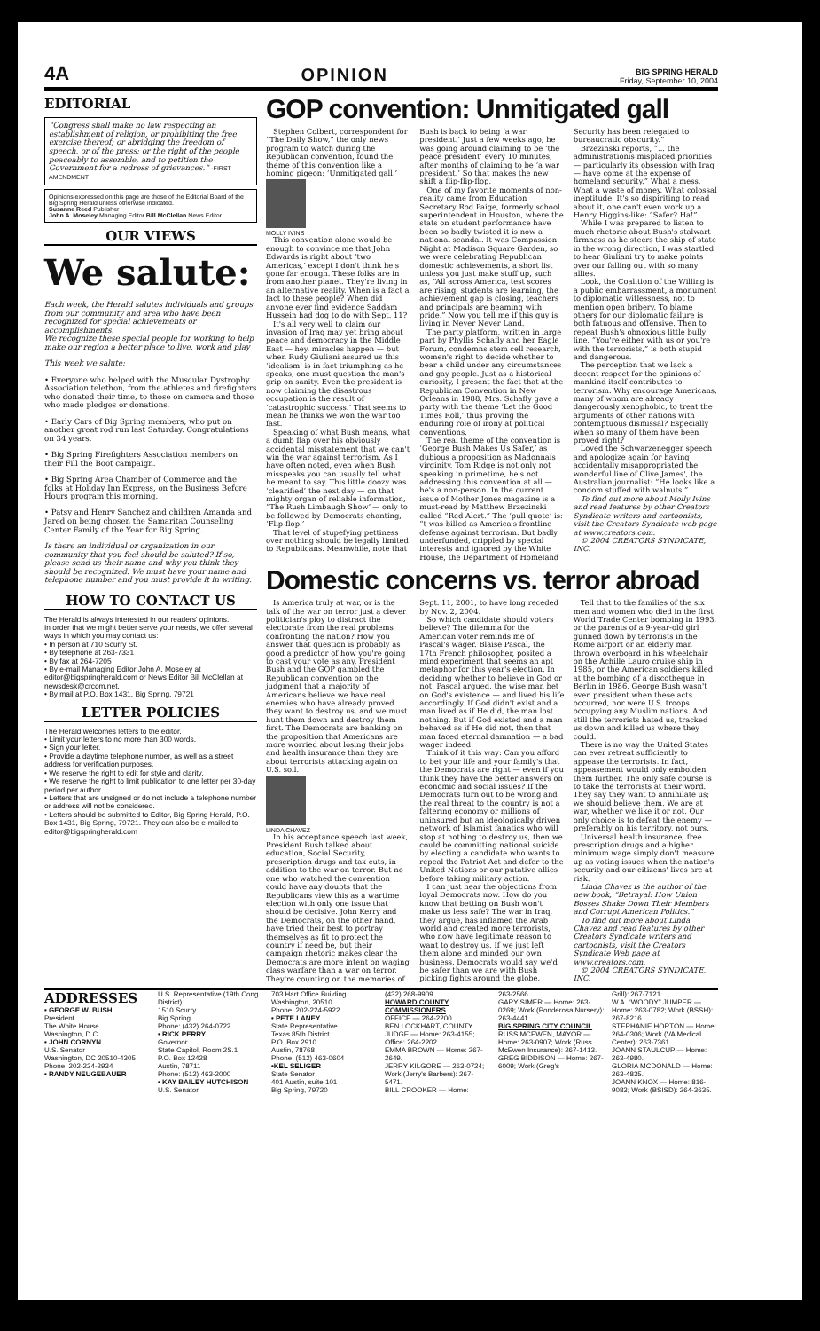4A OPINION BIG SPRING HERALD
Friday, September 10, 2004
EDITORIAL
“Congress shall make no law respecting an establishment of religion, or prohibiting the free exercise thereof; or abridging the freedom of speech, or of the press; or the right of the people peaceably to assemble, and to petition the Government for a redress of grievances.” -FIRST AMENDMENT
Opinions expressed on this page are those of the Editorial Board of the Big Spring Herald unless otherwise indicated.
Susanne Reed Publisher
John A. Moseley Managing Editor Bill McClellan News Editor
OUR VIEWS
We salute:
Each week, the Herald salutes individuals and groups from our community and area who have been recognized for special achievements or accomplishments.
We recognize these special people for working to help make our region a better place to live, work and play
This week we salute:
• Everyone who helped with the Muscular Dystrophy Association telethon, from the athletes and firefighters who donated their time, to those on camera and those who made pledges or donations.
• Early Cars of Big Spring members, who put on another great rod run last Saturday. Congratulations on 34 years.
• Big Spring Firefighters Association members on their Fill the Boot campaign.
• Big Spring Area Chamber of Commerce and the folks at Holiday Inn Express, on the Business Before Hours program this morning.
• Patsy and Henry Sanchez and children Amanda and Jared on being chosen the Samaritan Counseling Center Family of the Year for Big Spring.
Is there an individual or organization in our community that you feel should be saluted? If so, please send us their name and why you think they should be recognized. We must have your name and telephone number and you must provide it in writing.
HOW TO CONTACT US
The Herald is always interested in our readers' opinions.
In order that we might better serve your needs, we offer several ways in which you may contact us:
• In person at 710 Scurry St.
• By telephone at 263-7331
• By fax at 264-7205
• By e-mail Managing Editor John A. Moseley at editor@bigspringherald.com or News Editor Bill McClellan at newsdesk@crcom.net.
• By mail at P.O. Box 1431, Big Spring, 79721
LETTER POLICIES
The Herald welcomes letters to the editor.
• Limit your letters to no more than 300 words.
• Sign your letter.
• Provide a daytime telephone number, as well as a street address for verification purposes.
• We reserve the right to edit for style and clarity.
• We reserve the right to limit publication to one letter per 30-day period per author.
• Letters that are unsigned or do not include a telephone number or address will not be considered.
• Letters should be submitted to Editor, Big Spring Herald, P.O. Box 1431, Big Spring, 79721. They can also be e-mailed to editor@bigspringherald.com
GOP convention: Unmitigated gall
Stephen Colbert, correspondent for “The Daily Show,” the only news program to watch during the Republican convention, found the theme of this convention like a homing pigeon: ‘Unmitigated gall.’
MOLLY IVINS
This convention alone would be enough to convince me that John Edwards is right about ‘two Americas,’ except I don't think he's gone far enough. These folks are in from another planet. They're living in an alternative reality. When is a fact a fact to these people? When did anyone ever find evidence Saddam Hussein had dog to do with Sept. 11?
It's all very well to claim our invasion of Iraq may yet bring about peace and democracy in the Middle East — hey, miracles happen — but when Rudy Giuliani assured us this ‘idealism’ is in fact triumphing as he speaks, one must question the man's grip on sanity. Even the president is now claiming the disastrous occupation is the result of ‘catastrophic success.’ That seems to mean he thinks we won the war too fast.
Speaking of what Bush means, what a dumb flap over his obviously accidental misstatement that we can't win the war against terrorism. As I have often noted, even when Bush misspeaks you can usually tell what he meant to say. This little doozy was ‘clearified’ the next day — on that mighty organ of reliable information, “The Rush Limbaugh Show”— only to be followed by Democrats chanting, ‘Flip-flop.’
That level of stupefying pettiness over nothing should be legally limited to Republicans. Meanwhile, note that Bush is back to being ‘a war president.’ Just a few weeks ago, he was going around claiming to be ‘the peace president’ every 10 minutes, after months of claiming to be ‘a war president.’ So that makes the new shift a flip-flip-flop.
One of my favorite moments of non-reality came from Education Secretary Rod Paige, formerly school superintendent in Houston, where the stats on student performance have been so badly twisted it is now a national scandal. It was Compassion Night at Madison Square Garden, so we were celebrating Republican domestic achievements, a short list unless you just make stuff up, such as, “All across America, test scores are rising, students are learning, the achievement gap is closing, teachers and principals are beaming with pride.” Now you tell me if this guy is living in Never Never Land.
The party platform, written in large part by Phyllis Schafly and her Eagle Forum, condemns stem cell research, women's right to decide whether to bear a child under any circumstances and gay people. Just as a historical curiosity, I present the fact that at the Republican Convention in New Orleans in 1988, Mrs. Schafly gave a party with the theme ‘Let the Good Times Roll,’ thus proving the enduring role of irony at political conventions.
The real theme of the convention is ‘George Bush Makes Us Safer,’ as dubious a proposition as Madonnaís virginity. Tom Ridge is not only not speaking in primetime, he's not addressing this convention at all — he's a non-person. In the current issue of Mother Jones magazine is a must-read by Matthew Brzezinski called “Red Alert.” The ‘pull quote’ is: “t was billed as America's frontline defense against terrorism. But badly underfunded, crippled by special interests and ignored by the White House, the Department of Homeland Security has been relegated to bureaucratic obscurity.”
Brzezinski reports, “... the administrationis misplaced priorities — particularly its obsession with Iraq — have come at the expense of homeland security.” What a mess. What a waste of money. What colossal ineptitude. It's so dispiriting to read about it, one can't even work up a Henry Higgins-like: “Safer? Ha!”
While I was prepared to listen to much rhetoric about Bush's stalwart firmness as he steers the ship of state in the wrong direction, I was startled to hear Giuliani try to make points over our falling out with so many allies.
Look, the Coalition of the Willing is a public embarrassment, a monument to diplomatic witlessness, not to mention open bribery. To blame others for our diplomatic failure is both fatuous and offensive. Then to repeat Bush's obnoxious little bully line, “You're either with us or you're with the terrorists,” is both stupid and dangerous.
The perception that we lack a decent respect for the opinions of mankind itself contributes to terrorism. Why encourage Americans, many of whom are already dangerously xenophobic, to treat the arguments of other nations with contemptuous dismissal? Especially when so many of them have been proved right?
Loved the Schwarzenegger speech and apologize again for having accidentally misappropriated the wonderful line of Clive James', the Australian journalist: “He looks like a condom stuffed with walnuts.”
To find out more about Molly Ivins and read features by other Creators Syndicate writers and cartoonists, visit the Creators Syndicate web page at www.creators.com.
© 2004 CREATORS SYNDICATE, INC.
Domestic concerns vs. terror abroad
Is America truly at war, or is the talk of the war on terror just a clever politician's ploy to distract the electorate from the real problems confronting the nation? How you answer that question is probably as good a predictor of how you're going to cast your vote as any. President Bush and the GOP gambled the Republican convention on the judgment that a majority of Americans believe we have real enemies who have already proved they want to destroy us, and we must hunt them down and destroy them first. The Democrats are banking on the proposition that Americans are more worried about losing their jobs and health insurance than they are about terrorists attacking again on U.S. soil.
LINDA CHAVEZ
In his acceptance speech last week, President Bush talked about education, Social Security, prescription drugs and tax cuts, in addition to the war on terror. But no one who watched the convention could have any doubts that the Republicans view this as a wartime election with only one issue that should be decisive. John Kerry and the Democrats, on the other hand, have tried their best to portray themselves as fit to protect the country if need be, but their campaign rhetoric makes clear the Democrats are more intent on waging class warfare than a war on terror. They're counting on the memories of Sept. 11, 2001, to have long receded by Nov. 2, 2004.
So which candidate should voters believe? The dilemma for the American voter reminds me of Pascal's wager. Blaise Pascal, the 17th French philosopher, posited a mind experiment that seems an apt metaphor for this year's election. In deciding whether to believe in God or not, Pascal argued, the wise man bet on God's existence — and lived his life accordingly. If God didn't exist and a man lived as if He did, the man lost nothing. But if God existed and a man behaved as if He did not, then that man faced eternal damnation — a bad wager indeed.
Think of it this way: Can you afford to bet your life and your family's that the Democrats are right — even if you think they have the better answers on economic and social issues? If the Democrats turn out to be wrong and the real threat to the country is not a faltering economy or millions of uninsured but an ideologically driven network of Islamist fanatics who will stop at nothing to destroy us, then we could be committing national suicide by electing a candidate who wants to repeal the Patriot Act and defer to the United Nations or our putative allies before taking military action.
I can just hear the objections from loyal Democrats now. How do you know that betting on Bush won't make us less safe? The war in Iraq, they argue, has inflamed the Arab world and created more terrorists, who now have legitimate reason to want to destroy us. If we just left them alone and minded our own business, Democrats would say we'd be safer than we are with Bush picking fights around the globe.
Tell that to the families of the six men and women who died in the first World Trade Center bombing in 1993, or the parents of a 9-year-old girl gunned down by terrorists in the Rome airport or an elderly man thrown overboard in his wheelchair on the Achille Lauro cruise ship in 1985, or the American soldiers killed at the bombing of a discotheque in Berlin in 1986. George Bush wasn't even president when these acts occurred, nor were U.S. troops occupying any Muslim nations. And still the terrorists hated us, tracked us down and killed us where they could.
There is no way the United States can ever retreat sufficiently to appease the terrorists. In fact, appeasement would only embolden them further. The only safe course is to take the terrorists at their word. They say they want to annihilate us; we should believe them. We are at war, whether we like it or not. Our only choice is to defeat the enemy — preferably on his territory, not ours.
Universal health insurance, free prescription drugs and a higher minimum wage simply don't measure up as voting issues when the nation's security and our citizens' lives are at risk.
Linda Chavez is the author of the new book, “Betrayal: How Union Bosses Shake Down Their Members and Corrupt American Politics.”
To find out more about Linda Chavez and read features by other Creators Syndicate writers and cartoonists, visit the Creators Syndicate Web page at www.creators.com.
© 2004 CREATORS SYNDICATE, INC.
ADDRESSES
• GEORGE W. BUSH
President
The White House
Washington, D.C.
• JOHN CORNYN
U.S. Senator
Washington, DC 20510-4305
Phone: 202-224-2934
• RANDY NEUGEBAUER
U.S. Representative (19th Cong. District)
1510 Scurry
Big Spring
Phone: (432) 264-0722
• RICK PERRY
Governor
State Capitol, Room 2S.1
P.O. Box 12428
Austin, 78711
Phone: (512) 463-2000
• KAY BAILEY HUTCHISON
U.S. Senator
703 Hart Office Building
Washington, 20510
Phone: 202-224-5922
• PETE LANEY
State Representative
Texas 85th District
P.O. Box 2910
Austin, 78768
Phone: (512) 463-0604
•KEL SELIGER
State Senator
401 Austin, suite 101
Big Spring, 79720
(432) 268-9909
HOWARD COUNTY COMMISSIONERS
OFFICE — 264-2200.
BEN LOCKHART, COUNTY JUDGE — Home: 263-4155; Office: 264-2202.
EMMA BROWN — Home: 267-2649.
JERRY KILGORE — 263-0724; Work (Jerry's Barbers): 267-5471.
BILL CROOKER — Home:
263-2566.
GARY SIMER — Home: 263-0269; Work (Ponderosa Nursery): 263-4441.
BIG SPRING CITY COUNCIL
RUSS MCEWEN, MAYOR — Home: 263-0907; Work (Russ McEwen Insurance): 267-1413.
GREG BIDDISON — Home: 267-6009; Work (Greg's
Grill): 267-7121.
W.A. “WOODY” JUMPER — Home: 263-0782; Work (BSSH): 267-8216.
STEPHANIE HORTON — Home: 264-0306; Work (VA Medical Center): 263-7361..
JOANN STAULCUP — Home: 263-4980.
GLORIA MCDONALD — Home: 263-4835.
JOANN KNOX — Home: 816-9083; Work (BSISD): 264-3635.